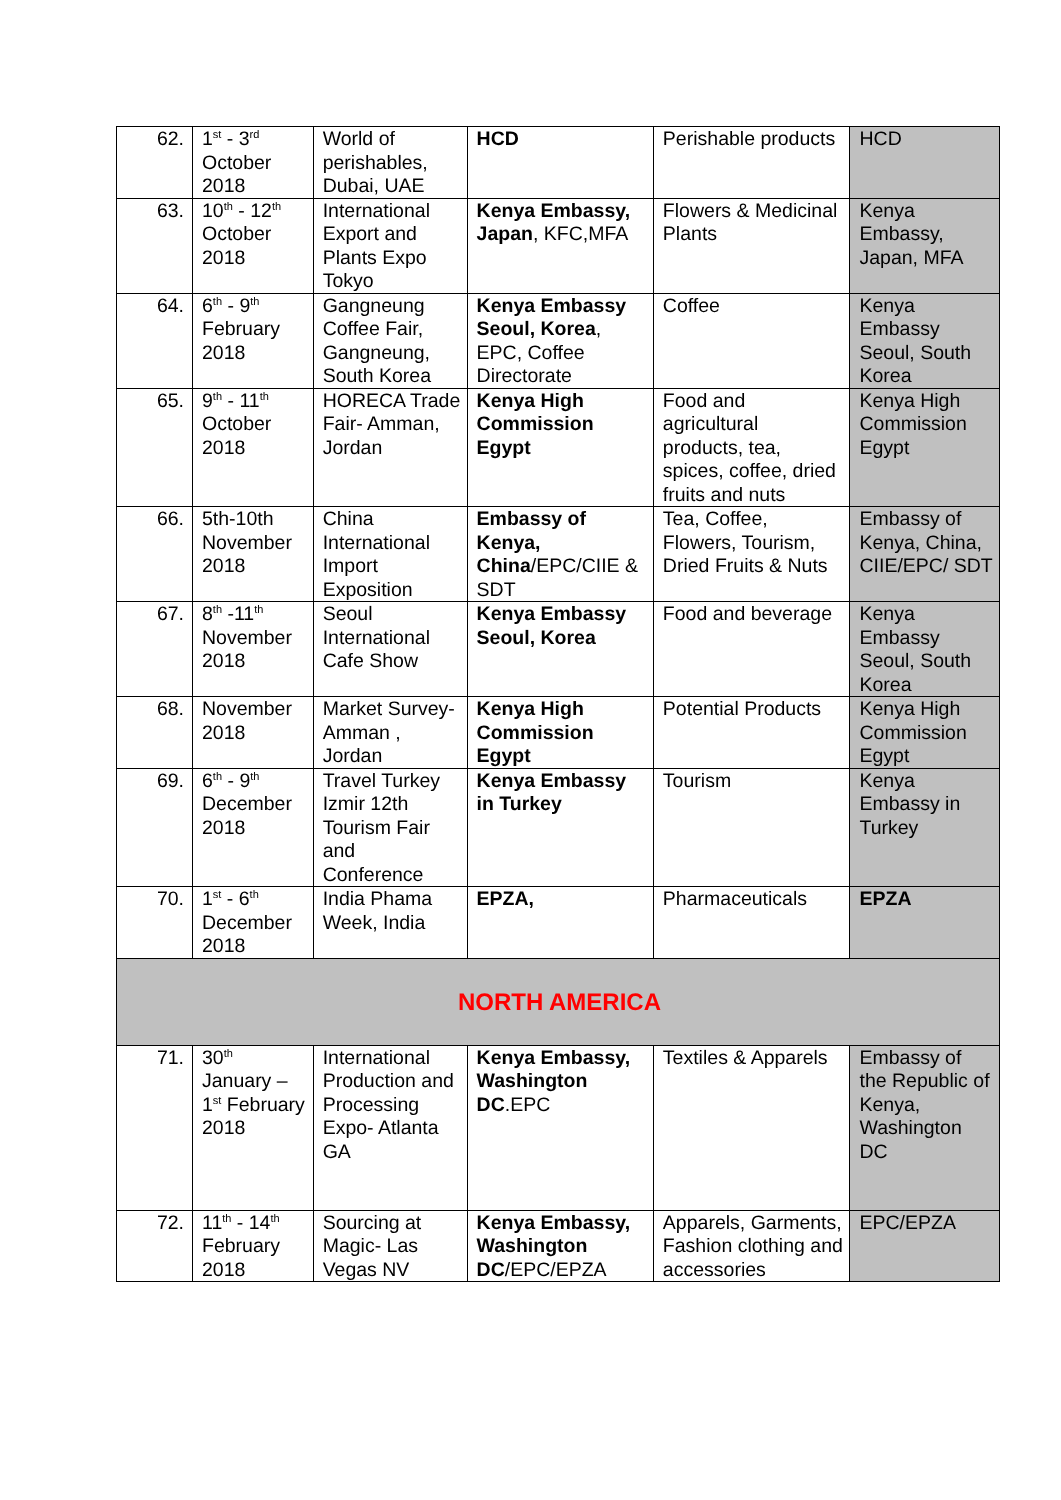| 62. | 1<sup>st</sup> - 3<sup>rd</sup> October 2018 | World of perishables, Dubai, UAE | HCD | Perishable products | HCD |
| 63. | 10<sup>th</sup> - 12<sup>th</sup> October 2018 | International Export and Plants Expo Tokyo | Kenya Embassy, Japan , KFC,MFA | Flowers & Medicinal Plants | Kenya Embassy, Japan, MFA |
| 64. | 6<sup>th</sup> - 9<sup>th</sup> February 2018 | Gangneung Coffee Fair, Gangneung, South Korea | Kenya Embassy Seoul, Korea , EPC, Coffee Directorate | Coffee | Kenya Embassy Seoul, South Korea |
| 65. | 9<sup>th</sup> - 11<sup>th</sup> October 2018 | HORECA Trade Fair- Amman, Jordan | Kenya High Commission Egypt | Food and agricultural products, tea, spices, coffee, dried fruits and nuts | Kenya High Commission Egypt |
| 66. | 5th-10th November 2018 | China International Import Exposition | Embassy of Kenya, China /EPC/CIIE & SDT | Tea, Coffee, Flowers, Tourism, Dried Fruits & Nuts | Embassy of Kenya, China, CIIE/EPC/ SDT |
| 67. | 8<sup>th</sup> -11<sup>th</sup> November 2018 | Seoul International Cafe Show | Kenya Embassy Seoul, Korea | Food and beverage | Kenya Embassy Seoul, South Korea |
| 68. | November 2018 | Market Survey- Amman , Jordan | Kenya High Commission Egypt | Potential Products | Kenya High Commission Egypt |
| 69. | 6<sup>th</sup> - 9<sup>th</sup> December 2018 | Travel Turkey Izmir 12th Tourism Fair and Conference | Kenya Embassy in Turkey | Tourism | Kenya Embassy in Turkey |
| 70. | 1<sup>st</sup> - 6<sup>th</sup> December 2018 | India Phama Week, India | EPZA, | Pharmaceuticals | EPZA |
| NORTH AMERICA | | | | | |
| 71. | 30<sup>th</sup> January – 1<sup>st</sup> February 2018 | International Production and Processing Expo- Atlanta GA | Kenya Embassy, Washington DC .EPC | Textiles & Apparels | Embassy of the Republic of Kenya, Washington DC |
| 72. | 11<sup>th</sup> - 14<sup>th</sup> February 2018 | Sourcing at Magic- Las Vegas NV | Kenya Embassy, Washington DC /EPC/EPZA | Apparels, Garments, Fashion clothing and accessories | EPC/EPZA |